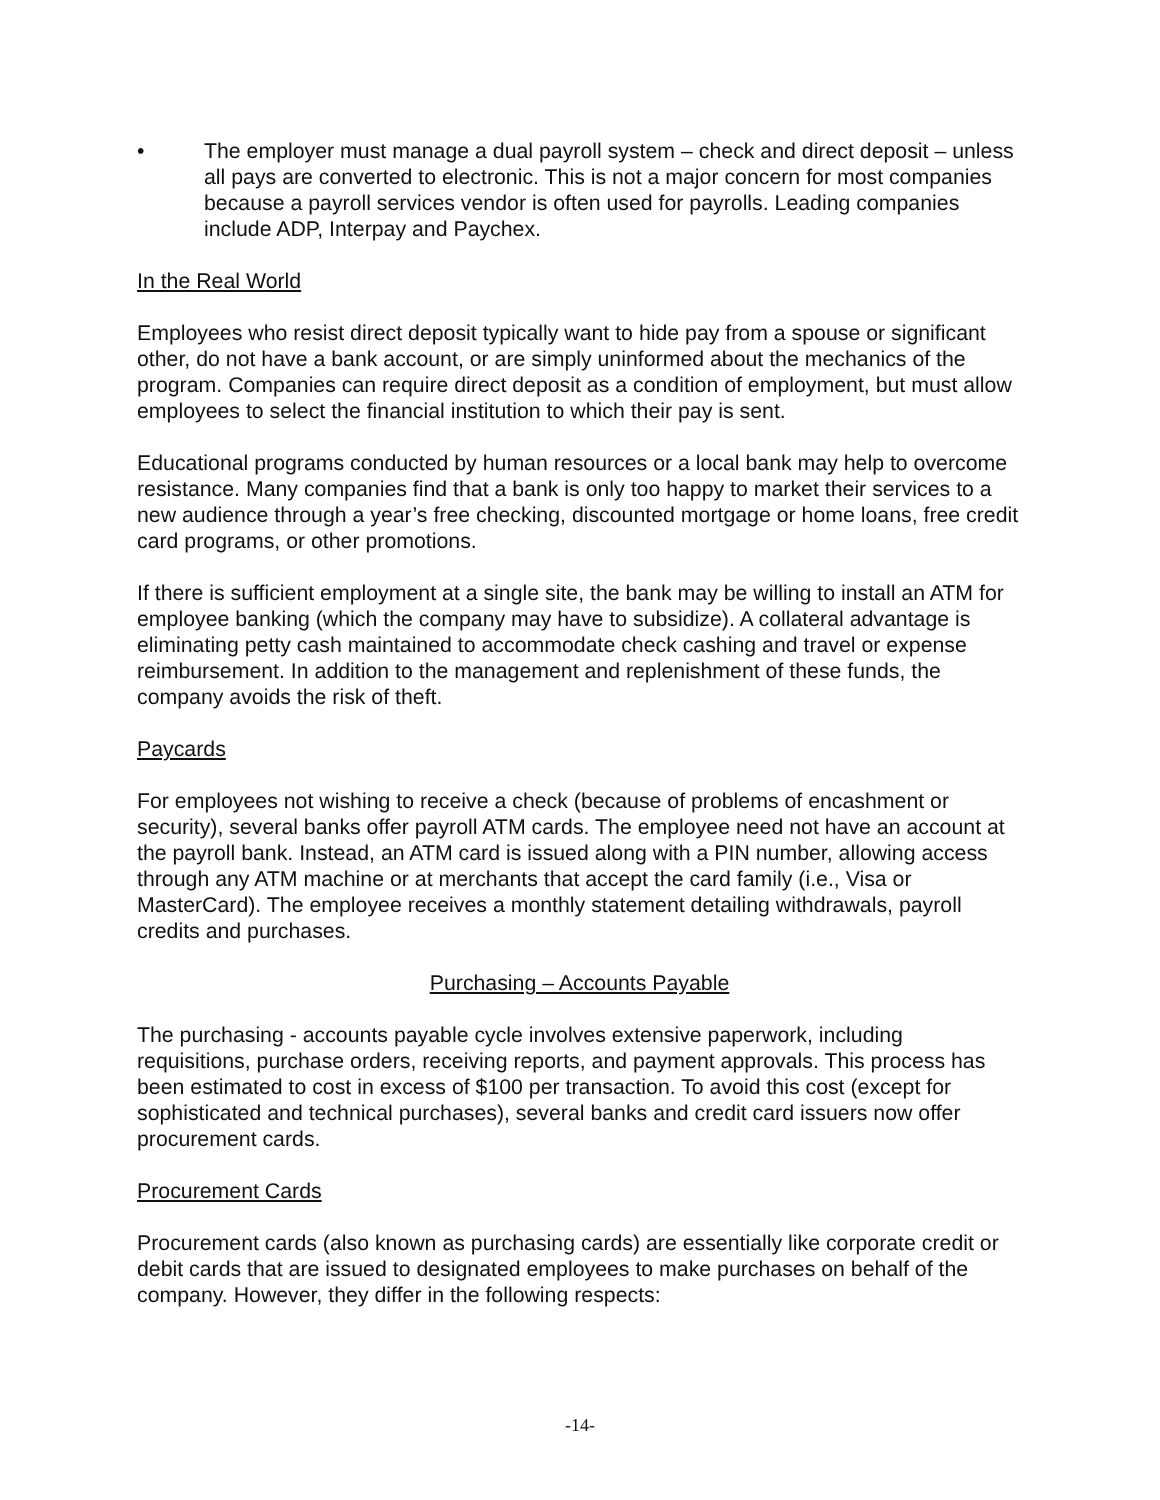• The employer must manage a dual payroll system – check and direct deposit – unless all pays are converted to electronic. This is not a major concern for most companies because a payroll services vendor is often used for payrolls. Leading companies include ADP, Interpay and Paychex.
In the Real World
Employees who resist direct deposit typically want to hide pay from a spouse or significant other, do not have a bank account, or are simply uninformed about the mechanics of the program. Companies can require direct deposit as a condition of employment, but must allow employees to select the financial institution to which their pay is sent.
Educational programs conducted by human resources or a local bank may help to overcome resistance. Many companies find that a bank is only too happy to market their services to a new audience through a year’s free checking, discounted mortgage or home loans, free credit card programs, or other promotions.
If there is sufficient employment at a single site, the bank may be willing to install an ATM for employee banking (which the company may have to subsidize). A collateral advantage is eliminating petty cash maintained to accommodate check cashing and travel or expense reimbursement. In addition to the management and replenishment of these funds, the company avoids the risk of theft.
Paycards
For employees not wishing to receive a check (because of problems of encashment or security), several banks offer payroll ATM cards. The employee need not have an account at the payroll bank. Instead, an ATM card is issued along with a PIN number, allowing access through any ATM machine or at merchants that accept the card family (i.e., Visa or MasterCard). The employee receives a monthly statement detailing withdrawals, payroll credits and purchases.
Purchasing – Accounts Payable
The purchasing - accounts payable cycle involves extensive paperwork, including requisitions, purchase orders, receiving reports, and payment approvals. This process has been estimated to cost in excess of $100 per transaction. To avoid this cost (except for sophisticated and technical purchases), several banks and credit card issuers now offer procurement cards.
Procurement Cards
Procurement cards (also known as purchasing cards) are essentially like corporate credit or debit cards that are issued to designated employees to make purchases on behalf of the company. However, they differ in the following respects:
-14-